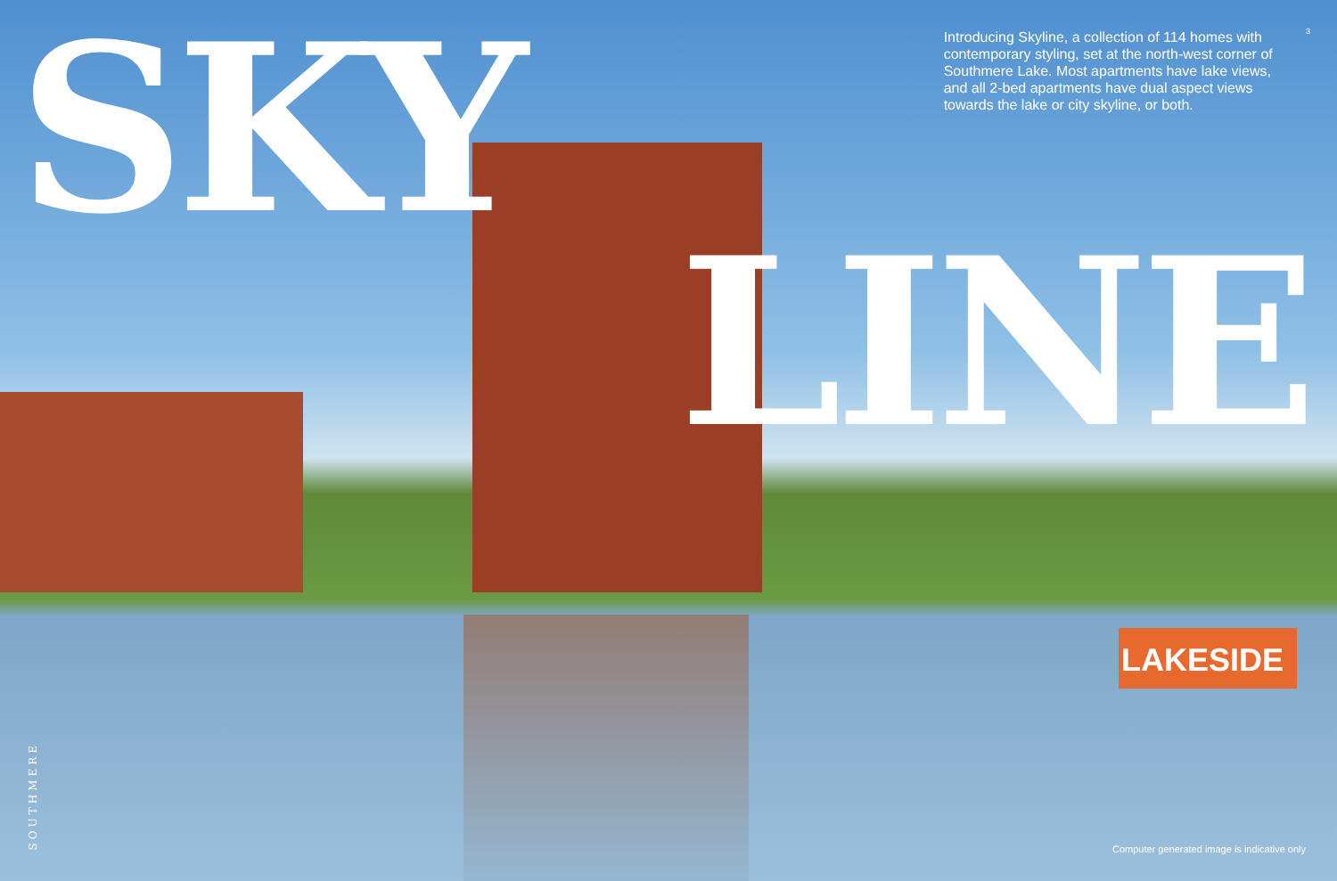SKY
Introducing Skyline, a collection of 114 homes with contemporary styling, set at the north-west corner of Southmere Lake. Most apartments have lake views, and all 2-bed apartments have dual aspect views towards the lake or city skyline, or both.
3
LINE
LAKESIDE
SOUTHMERE
Computer generated image is indicative only